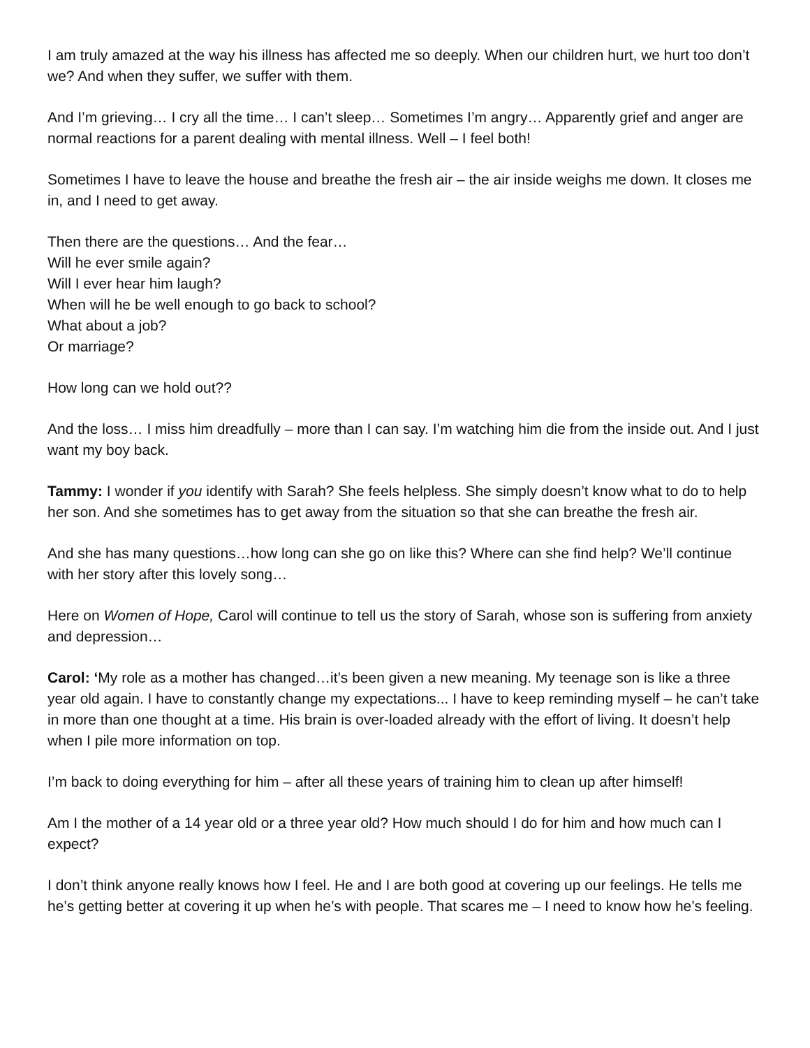I am truly amazed at the way his illness has affected me so deeply. When our children hurt, we hurt too don’t we? And when they suffer, we suffer with them.
And I’m grieving… I cry all the time… I can’t sleep… Sometimes I’m angry… Apparently grief and anger are normal reactions for a parent dealing with mental illness. Well – I feel both!
Sometimes I have to leave the house and breathe the fresh air – the air inside weighs me down. It closes me in, and I need to get away.
Then there are the questions… And the fear…
Will he ever smile again?
Will I ever hear him laugh?
When will he be well enough to go back to school?
What about a job?
Or marriage?
How long can we hold out??
And the loss… I miss him dreadfully – more than I can say. I’m watching him die from the inside out. And I just want my boy back.
Tammy: I wonder if you identify with Sarah? She feels helpless. She simply doesn’t know what to do to help her son. And she sometimes has to get away from the situation so that she can breathe the fresh air.
And she has many questions…how long can she go on like this? Where can she find help? We’ll continue with her story after this lovely song…
Here on Women of Hope, Carol will continue to tell us the story of Sarah, whose son is suffering from anxiety and depression…
Carol: ‘My role as a mother has changed…it’s been given a new meaning. My teenage son is like a three year old again. I have to constantly change my expectations... I have to keep reminding myself – he can’t take in more than one thought at a time. His brain is over-loaded already with the effort of living. It doesn’t help when I pile more information on top.
I’m back to doing everything for him – after all these years of training him to clean up after himself!
Am I the mother of a 14 year old or a three year old? How much should I do for him and how much can I expect?
I don’t think anyone really knows how I feel. He and I are both good at covering up our feelings. He tells me he’s getting better at covering it up when he’s with people. That scares me – I need to know how he’s feeling.